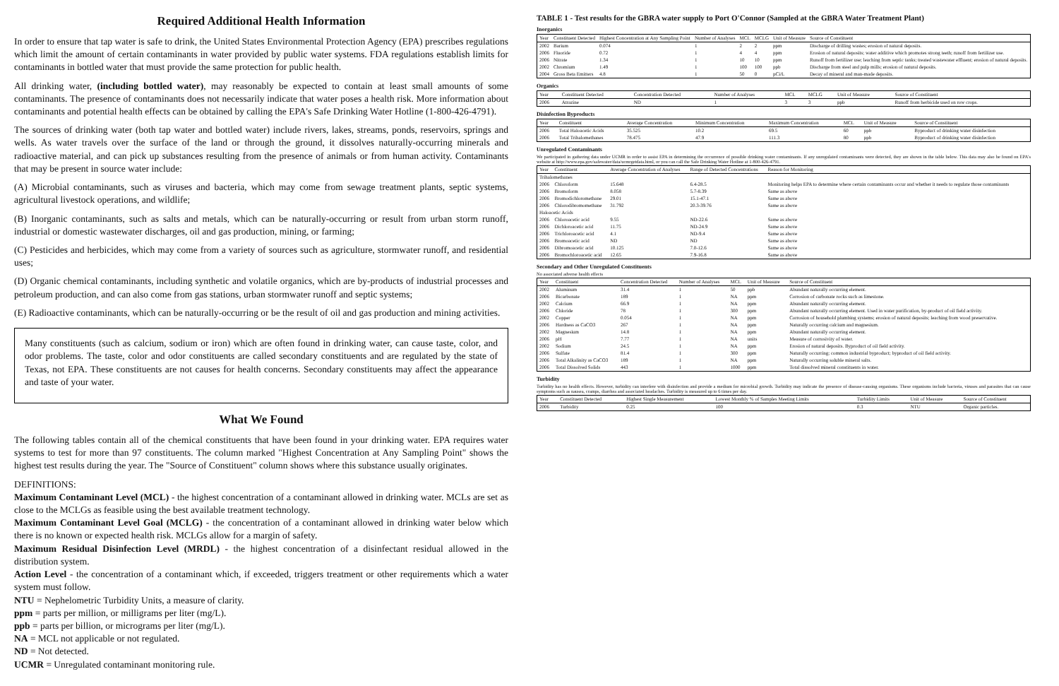Required Additional Health Information
In order to ensure that tap water is safe to drink, the United States Environmental Protection Agency (EPA) prescribes regulations which limit the amount of certain contaminants in water provided by public water systems. FDA regulations establish limits for contaminants in bottled water that must provide the same protection for public health.
All drinking water, (including bottled water), may reasonably be expected to contain at least small amounts of some contaminants. The presence of contaminants does not necessarily indicate that water poses a health risk. More information about contaminants and potential health effects can be obtained by calling the EPA's Safe Drinking Water Hotline (1-800-426-4791).
The sources of drinking water (both tap water and bottled water) include rivers, lakes, streams, ponds, reservoirs, springs and wells. As water travels over the surface of the land or through the ground, it dissolves naturally-occurring minerals and radioactive material, and can pick up substances resulting from the presence of animals or from human activity. Contaminants that may be present in source water include:
(A) Microbial contaminants, such as viruses and bacteria, which may come from sewage treatment plants, septic systems, agricultural livestock operations, and wildlife;
(B) Inorganic contaminants, such as salts and metals, which can be naturally-occurring or result from urban storm runoff, industrial or domestic wastewater discharges, oil and gas production, mining, or farming;
(C) Pesticides and herbicides, which may come from a variety of sources such as agriculture, stormwater runoff, and residential uses;
(D) Organic chemical contaminants, including synthetic and volatile organics, which are by-products of industrial processes and petroleum production, and can also come from gas stations, urban stormwater runoff and septic systems;
(E) Radioactive contaminants, which can be naturally-occurring or be the result of oil and gas production and mining activities.
Many constituents (such as calcium, sodium or iron) which are often found in drinking water, can cause taste, color, and odor problems. The taste, color and odor constituents are called secondary constituents and are regulated by the state of Texas, not EPA. These constituents are not causes for health concerns. Secondary constituents may affect the appearance and taste of your water.
What We Found
The following tables contain all of the chemical constituents that have been found in your drinking water. EPA requires water systems to test for more than 97 constituents. The column marked "Highest Concentration at Any Sampling Point" shows the highest test results during the year. The "Source of Constituent" column shows where this substance usually originates.
DEFINITIONS:
Maximum Contaminant Level (MCL) - the highest concentration of a contaminant allowed in drinking water. MCLs are set as close to the MCLGs as feasible using the best available treatment technology.
Maximum Contaminant Level Goal (MCLG) - the concentration of a contaminant allowed in drinking water below which there is no known or expected health risk. MCLGs allow for a margin of safety.
Maximum Residual Disinfection Level (MRDL) - the highest concentration of a disinfectant residual allowed in the distribution system.
Action Level - the concentration of a contaminant which, if exceeded, triggers treatment or other requirements which a water system must follow.
NTU = Nephelometric Turbidity Units, a measure of clarity.
ppm = parts per million, or milligrams per liter (mg/L).
ppb = parts per billion, or micrograms per liter (mg/L).
NA = MCL not applicable or not regulated.
ND = Not detected.
UCMR = Unregulated contaminant monitoring rule.
TABLE 1 - Test results for the GBRA water supply to Port O'Connor (Sampled at the GBRA Water Treatment Plant)
Inorganics
| Year | Constituent Detected | Highest Concentration at Any Sampling Point | Number of Analyses | MCL | MCLG | Unit of Measure | Source of Constituent |
| --- | --- | --- | --- | --- | --- | --- | --- |
| 2002 | Barium | 0.074 | 1 | 2 | 2 | ppm | Discharge of drilling wastes; erosion of natural deposits. |
| 2006 | Fluoride | 0.72 | 1 | 4 | 4 | ppm | Erosion of natural deposits; water additive which promotes strong teeth; runoff from fertilizer use. |
| 2006 | Nitrate | 1.34 | 1 | 10 | 10 | ppm | Runoff from fertilizer use; leaching from septic tanks; treated wastewater effluent; erosion of natural deposits. |
| 2002 | Chromium | 1.49 | 1 | 100 | 100 | ppb | Discharge from steel and pulp mills; erosion of natural deposits. |
| 2004 | Gross Beta Emitters | 4.8 | 1 | 50 | 0 | pCi/L | Decay of mineral and man-made deposits. |
Organics
| Year | Constituent Detected | Concentration Detected | Number of Analyses | MCL | MCLG | Unit of Measure | Source of Constituent |
| --- | --- | --- | --- | --- | --- | --- | --- |
| 2006 | Atrazine | ND | 1 | 3 | 3 | ppb | Runoff from herbicide used on row crops. |
Disinfection Byproducts
| Year | Constituent | Average Concentration | Minimum Concentration | Maximum Concentration | MCL | Unit of Measure | Source of Constituent |
| --- | --- | --- | --- | --- | --- | --- | --- |
| 2006 | Total Haloacetic Acids | 35.525 | 10.2 | 69.5 | 60 | ppb | Byproduct of drinking water disinfection |
| 2006 | Total Trihalomethanes | 78.475 | 47.9 | 111.3 | 80 | ppb | Byproduct of drinking water disinfection |
Unregulated Contaminants
We participated in gathering data under UCMR in order to assist EPA in determining the occurrence of possible drinking water contaminants. If any unregulated contaminants were detected, they are shown in the table below. This data may also be found on EPA's website at http://www.epa.gov/safewater/data/ucmrgetdata.html, or you can call the Safe Drinking Water Hotline at 1-800-426-4791.
| Year | Constituent | Average Concentration of Analyses | Range of Detected Concentrations | Reason for Monitoring |
| --- | --- | --- | --- | --- |
| Trihalomethanes | | | | |
| 2006 | Chloroform | 15.648 | 6.4-28.5 | Monitoring helps EPA to determine where certain contaminants occur and whether it needs to regulate those contaminants |
| 2006 | Bromoform | 8.058 | 5.7-8.39 | Same as above |
| 2006 | Bromodichloromethane | 29.01 | 15.1-47.1 | Same as above |
| 2006 | Chlorodibromomethane | 31.792 | 20.3-39.76 | Same as above |
| Haloacetic Acids | | | | |
| 2006 | Chloroacetic acid | 9.55 | ND-22.6 | Same as above |
| 2006 | Dichloroacetic acid | 11.75 | ND-24.9 | Same as above |
| 2006 | Trichloroacetic acid | 4.1 | ND-9.4 | Same as above |
| 2006 | Bromoacetic acid | ND | ND | Same as above |
| 2006 | Dibromoacetic acid | 10.125 | 7.0-12.6 | Same as above |
| 2006 | Bromochloroacetic acid | 12.65 | 7.9-16.8 | Same as above |
Secondary and Other Unregulated Constituents
No associated adverse health effects
| Year | Constituent | Concentration Detected | Number of Analyses | MCL | Unit of Measure | Source of Constituent |
| --- | --- | --- | --- | --- | --- | --- |
| 2002 | Aluminum | 31.4 | 1 | 50 | ppb | Abundant naturally occurring element. |
| 2006 | Bicarbonate | 189 | 1 | NA | ppm | Corrosion of carbonate rocks such as limestone. |
| 2002 | Calcium | 66.9 | 1 | NA | ppm | Abundant naturally occurring element. |
| 2006 | Chloride | 78 | 1 | 300 | ppm | Abundant naturally occurring element. Used in water purification, by-product of oil field activity. |
| 2002 | Copper | 0.054 | 1 | NA | ppm | Corrosion of household plumbing systems; erosion of natural deposits; leaching from wood preservative. |
| 2006 | Hardness as CaCO3 | 267 | 1 | NA | ppm | Naturally occurring calcium and magnesium. |
| 2002 | Magnesium | 14.8 | 1 | NA | ppm | Abundant naturally occurring element. |
| 2006 | pH | 7.77 | 1 | NA | units | Measure of corrosivity of water. |
| 2002 | Sodium | 24.5 | 1 | NA | ppm | Erosion of natural deposits. Byproduct of oil field activity. |
| 2006 | Sulfate | 81.4 | 1 | 300 | ppm | Naturally occurring; common industrial byproduct; byproduct of oil field activity. |
| 2006 | Total Alkalinity as CaCO3 | 189 | 1 | NA | ppm | Naturally occurring soluble mineral salts. |
| 2006 | Total Dissolved Solids | 443 | 1 | 1000 | ppm | Total dissolved mineral constituents in water. |
Turbidity
Turbidity has no health effects. However, turbidity can interfere with disinfection and provide a medium for microbial growth. Turbidity may indicate the presence of disease-causing organisms. These organisms include bacteria, viruses and parasites that can cause symptoms such as nausea, cramps, diarrhea and associated headaches. Turbidity is measured up to 6 times per day.
| Year | Constituent Detected | Highest Single Measurement | Lowest Monthly % of Samples Meeting Limits | Turbidity Limits | Unit of Measure | Source of Constituent |
| --- | --- | --- | --- | --- | --- | --- |
| 2006 | Turbidity | 0.25 | 100 | 0.3 | NTU | Organic particles. |